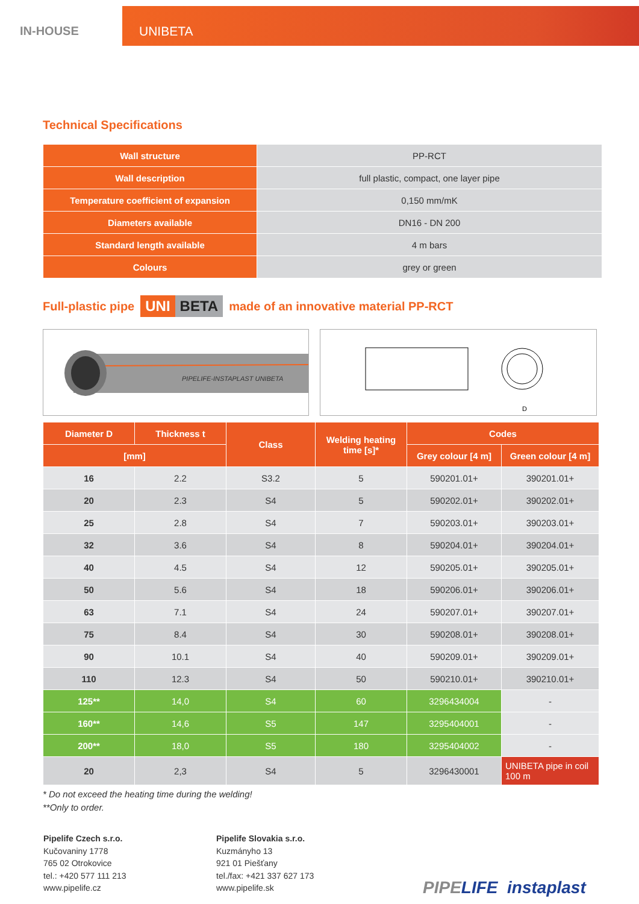IN-HOUSE UNIBETA
Technical Specifications
| Wall structure | PP-RCT |
| Wall description | full plastic, compact, one layer pipe |
| Temperature coefficient of expansion | 0,150 mm/mK |
| Diameters available | DN16 - DN 200 |
| Standard length available | 4 m bars |
| Colours | grey or green |
Full-plastic pipe UNI BETA made of an innovative material PP-RCT
PIPELIFE-INSTAPLAST UNIBETA
D
| Diameter D | Thickness t | Class | Welding heating time [s]* | Codes | |
| --- | --- | --- | --- | --- | --- |
| [mm] | | | | Grey colour [4 m] | Green colour [4 m] |
| 16 | 2.2 | S3.2 | 5 | 590201.01+ | 390201.01+ |
| 20 | 2.3 | S4 | 5 | 590202.01+ | 390202.01+ |
| 25 | 2.8 | S4 | 7 | 590203.01+ | 390203.01+ |
| 32 | 3.6 | S4 | 8 | 590204.01+ | 390204.01+ |
| 40 | 4.5 | S4 | 12 | 590205.01+ | 390205.01+ |
| 50 | 5.6 | S4 | 18 | 590206.01+ | 390206.01+ |
| 63 | 7.1 | S4 | 24 | 590207.01+ | 390207.01+ |
| 75 | 8.4 | S4 | 30 | 590208.01+ | 390208.01+ |
| 90 | 10.1 | S4 | 40 | 590209.01+ | 390209.01+ |
| 110 | 12.3 | S4 | 50 | 590210.01+ | 390210.01+ |
| 125** | 14,0 | S4 | 60 | 3296434004 | - |
| 160** | 14,6 | S5 | 147 | 3295404001 | - |
| 200** | 18,0 | S5 | 180 | 3295404002 | - |
| 20 | 2,3 | S4 | 5 | 3296430001 | UNIBETA pipe in coil 100 m |
* Do not exceed the heating time during the welding!
**Only to order.
Pipelife Czech s.r.o.
Kučovaniny 1778
765 02 Otrokovice
tel.: +420 577 111 213
www.pipelife.cz
Pipelife Slovakia s.r.o.
Kuzmányho 13
921 01 Piešťany
tel./fax: +421 337 627 173
www.pipelife.sk
PIPE LIFE instaplast